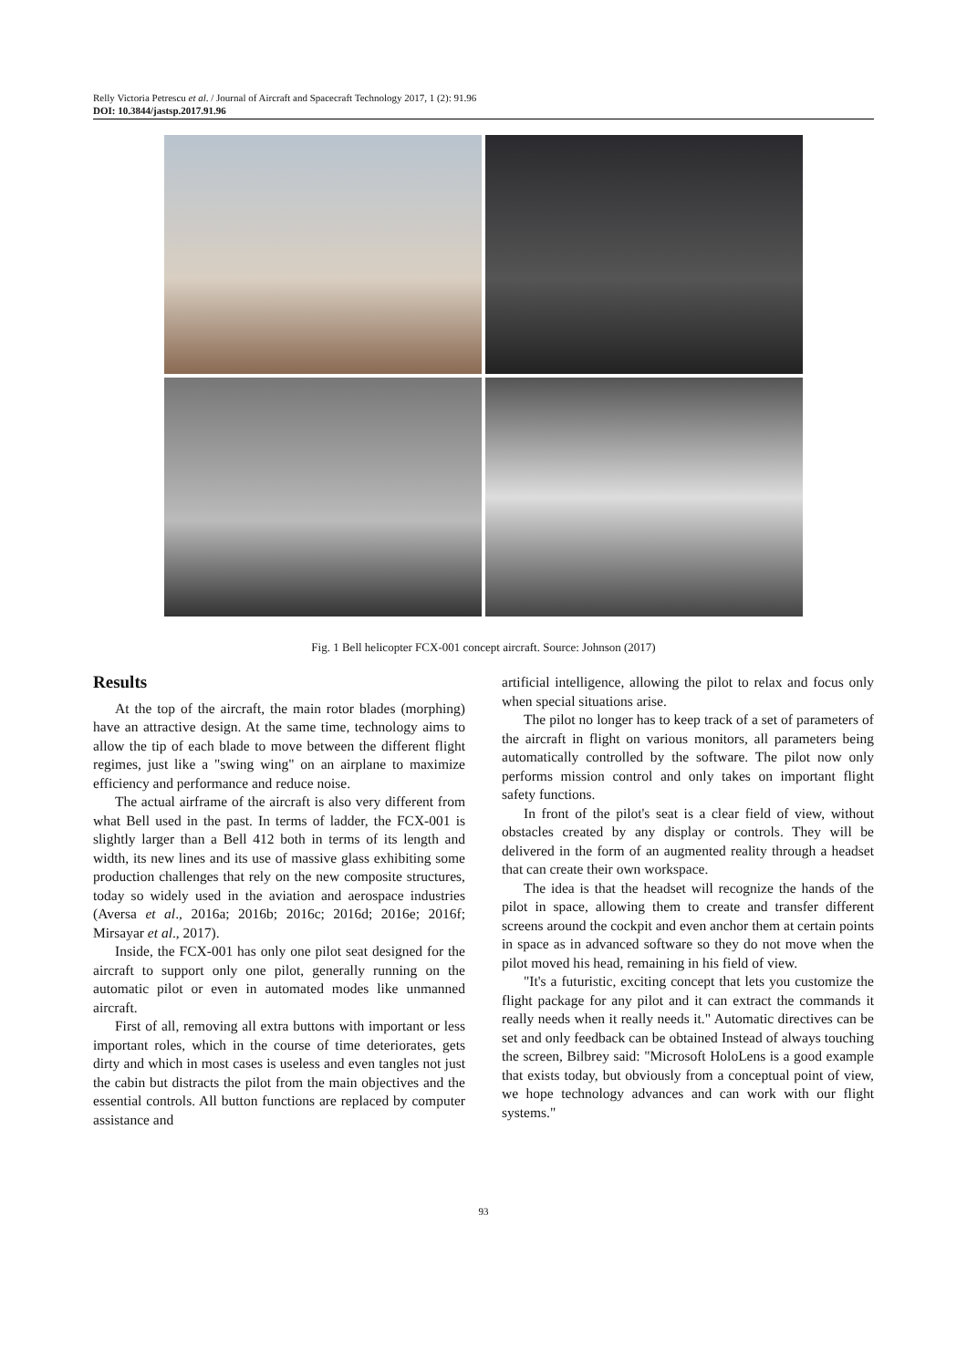Relly Victoria Petrescu et al. / Journal of Aircraft and Spacecraft Technology 2017, 1 (2): 91.96
DOI: 10.3844/jastsp.2017.91.96
Fig. 1 Bell helicopter FCX-001 concept aircraft. Source: Johnson (2017)
Results
At the top of the aircraft, the main rotor blades (morphing) have an attractive design. At the same time, technology aims to allow the tip of each blade to move between the different flight regimes, just like a "swing wing" on an airplane to maximize efficiency and performance and reduce noise.
The actual airframe of the aircraft is also very different from what Bell used in the past. In terms of ladder, the FCX-001 is slightly larger than a Bell 412 both in terms of its length and width, its new lines and its use of massive glass exhibiting some production challenges that rely on the new composite structures, today so widely used in the aviation and aerospace industries (Aversa et al., 2016a; 2016b; 2016c; 2016d; 2016e; 2016f; Mirsayar et al., 2017).
Inside, the FCX-001 has only one pilot seat designed for the aircraft to support only one pilot, generally running on the automatic pilot or even in automated modes like unmanned aircraft.
First of all, removing all extra buttons with important or less important roles, which in the course of time deteriorates, gets dirty and which in most cases is useless and even tangles not just the cabin but distracts the pilot from the main objectives and the essential controls. All button functions are replaced by computer assistance and
artificial intelligence, allowing the pilot to relax and focus only when special situations arise.
The pilot no longer has to keep track of a set of parameters of the aircraft in flight on various monitors, all parameters being automatically controlled by the software. The pilot now only performs mission control and only takes on important flight safety functions.
In front of the pilot's seat is a clear field of view, without obstacles created by any display or controls. They will be delivered in the form of an augmented reality through a headset that can create their own workspace.
The idea is that the headset will recognize the hands of the pilot in space, allowing them to create and transfer different screens around the cockpit and even anchor them at certain points in space as in advanced software so they do not move when the pilot moved his head, remaining in his field of view.
"It's a futuristic, exciting concept that lets you customize the flight package for any pilot and it can extract the commands it really needs when it really needs it." Automatic directives can be set and only feedback can be obtained Instead of always touching the screen, Bilbrey said: "Microsoft HoloLens is a good example that exists today, but obviously from a conceptual point of view, we hope technology advances and can work with our flight systems."
93